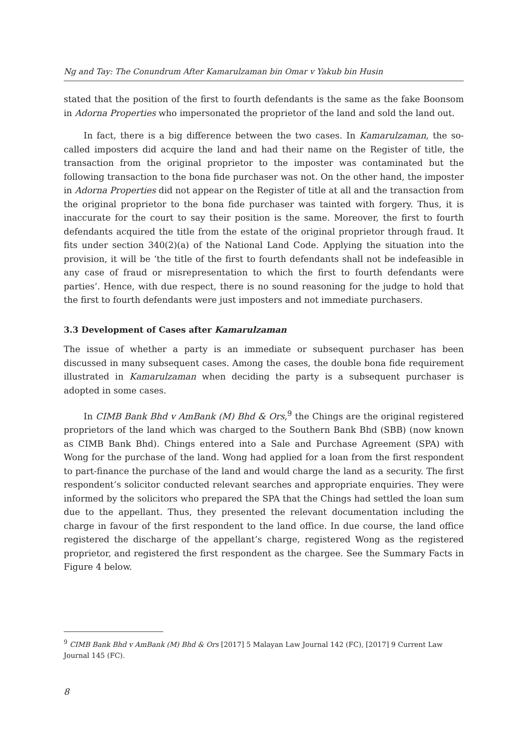Ng and Tay: The Conundrum After Kamarulzaman bin Omar v Yakub bin Husin
stated that the position of the first to fourth defendants is the same as the fake Boonsom in Adorna Properties who impersonated the proprietor of the land and sold the land out.
In fact, there is a big difference between the two cases. In Kamarulzaman, the so-called imposters did acquire the land and had their name on the Register of title, the transaction from the original proprietor to the imposter was contaminated but the following transaction to the bona fide purchaser was not. On the other hand, the imposter in Adorna Properties did not appear on the Register of title at all and the transaction from the original proprietor to the bona fide purchaser was tainted with forgery. Thus, it is inaccurate for the court to say their position is the same. Moreover, the first to fourth defendants acquired the title from the estate of the original proprietor through fraud. It fits under section 340(2)(a) of the National Land Code. Applying the situation into the provision, it will be ‘the title of the first to fourth defendants shall not be indefeasible in any case of fraud or misrepresentation to which the first to fourth defendants were parties’. Hence, with due respect, there is no sound reasoning for the judge to hold that the first to fourth defendants were just imposters and not immediate purchasers.
3.3 Development of Cases after Kamarulzaman
The issue of whether a party is an immediate or subsequent purchaser has been discussed in many subsequent cases. Among the cases, the double bona fide requirement illustrated in Kamarulzaman when deciding the party is a subsequent purchaser is adopted in some cases.
In CIMB Bank Bhd v AmBank (M) Bhd & Ors,<sup>9</sup> the Chings are the original registered proprietors of the land which was charged to the Southern Bank Bhd (SBB) (now known as CIMB Bank Bhd). Chings entered into a Sale and Purchase Agreement (SPA) with Wong for the purchase of the land. Wong had applied for a loan from the first respondent to part-finance the purchase of the land and would charge the land as a security. The first respondent’s solicitor conducted relevant searches and appropriate enquiries. They were informed by the solicitors who prepared the SPA that the Chings had settled the loan sum due to the appellant. Thus, they presented the relevant documentation including the charge in favour of the first respondent to the land office. In due course, the land office registered the discharge of the appellant’s charge, registered Wong as the registered proprietor, and registered the first respondent as the chargee. See the Summary Facts in Figure 4 below.
<sup>9</sup> CIMB Bank Bhd v AmBank (M) Bhd & Ors [2017] 5 Malayan Law Journal 142 (FC), [2017] 9 Current Law Journal 145 (FC).
8